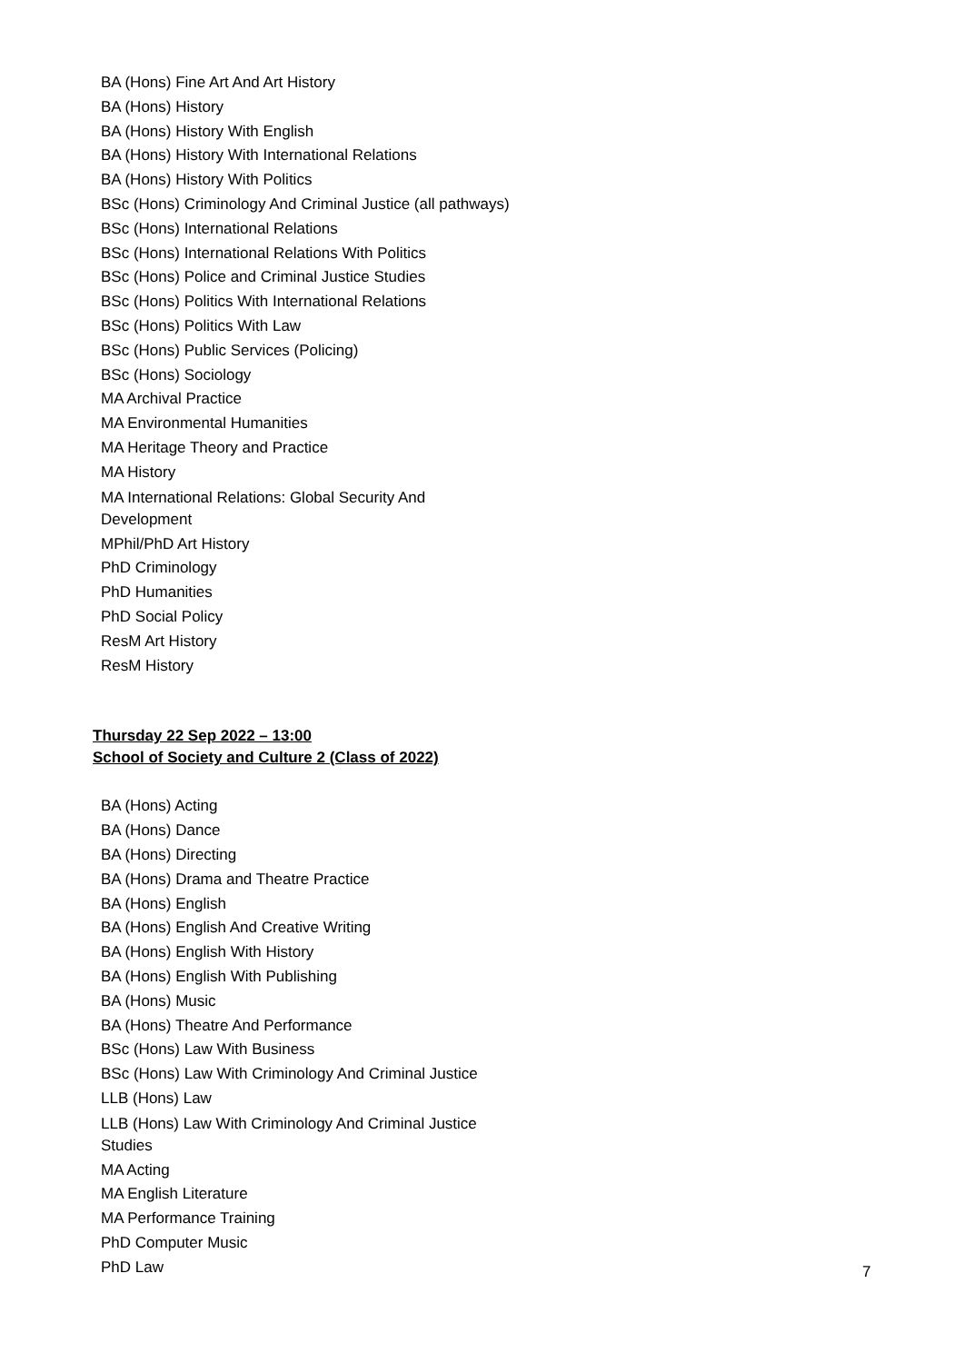BA (Hons) Fine Art And Art History
BA (Hons) History
BA (Hons) History With English
BA (Hons) History With International Relations
BA (Hons) History With Politics
BSc (Hons) Criminology And Criminal Justice (all pathways)
BSc (Hons) International Relations
BSc (Hons) International Relations With Politics
BSc (Hons) Police and Criminal Justice Studies
BSc (Hons) Politics With International Relations
BSc (Hons) Politics With Law
BSc (Hons) Public Services (Policing)
BSc (Hons) Sociology
MA Archival Practice
MA Environmental Humanities
MA Heritage Theory and Practice
MA History
MA International Relations: Global Security And
Development
MPhil/PhD Art History
PhD Criminology
PhD Humanities
PhD Social Policy
ResM Art History
ResM History
Thursday 22 Sep 2022 – 13:00
School of Society and Culture 2 (Class of 2022)
BA (Hons) Acting
BA (Hons) Dance
BA (Hons) Directing
BA (Hons) Drama and Theatre Practice
BA (Hons) English
BA (Hons) English And Creative Writing
BA (Hons) English With History
BA (Hons) English With Publishing
BA (Hons) Music
BA (Hons) Theatre And Performance
BSc (Hons) Law With Business
BSc (Hons) Law With Criminology And Criminal Justice
LLB (Hons) Law
LLB (Hons) Law With Criminology And Criminal Justice
Studies
MA Acting
MA English Literature
MA Performance Training
PhD Computer Music
PhD Law
7